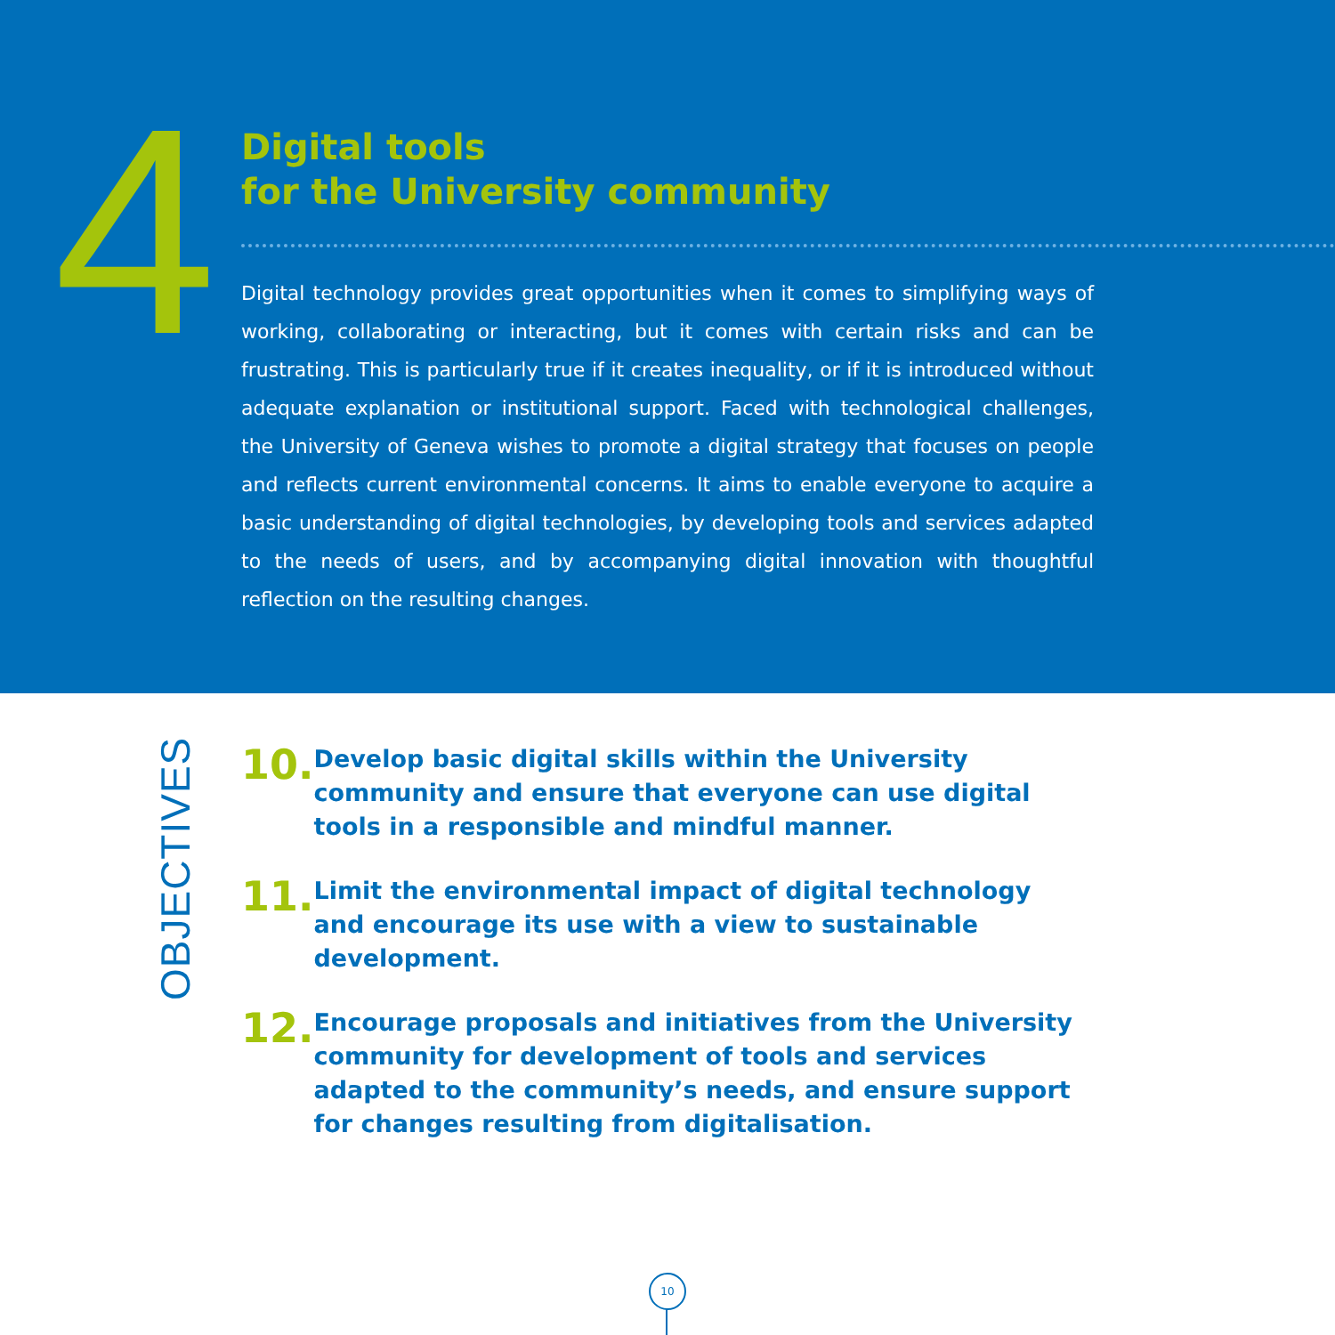4
Digital tools
for the University community
Digital technology provides great opportunities when it comes to simplifying ways of working, collaborating or interacting, but it comes with certain risks and can be frustrating. This is particularly true if it creates inequality, or if it is introduced without adequate explanation or institutional support. Faced with technological challenges, the University of Geneva wishes to promote a digital strategy that focuses on people and reflects current environmental concerns. It aims to enable everyone to acquire a basic understanding of digital technologies, by developing tools and services adapted to the needs of users, and by accompanying digital innovation with thoughtful reflection on the resulting changes.
OBJECTIVES
10.
Develop basic digital skills within the University community and ensure that everyone can use digital tools in a responsible and mindful manner.
11.
Limit the environmental impact of digital technology and encourage its use with a view to sustainable development.
12.
Encourage proposals and initiatives from the University community for development of tools and services adapted to the community’s needs, and ensure support for changes resulting from digitalisation.
10